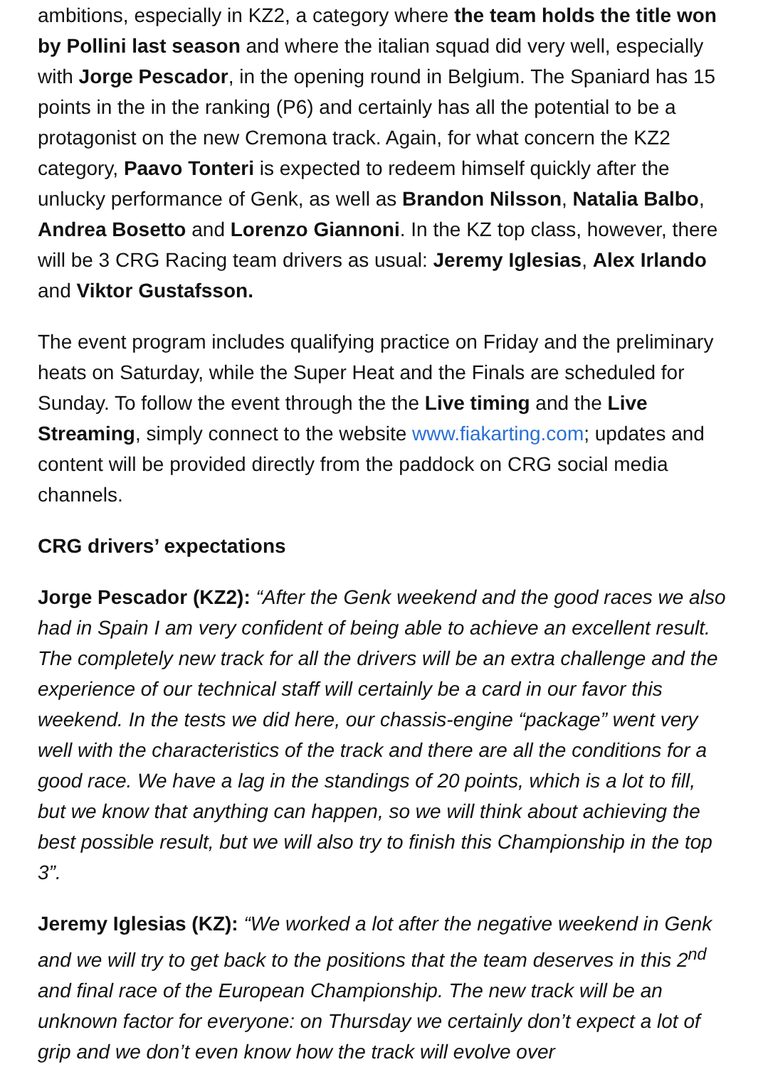ambitions, especially in KZ2, a category where the team holds the title won by Pollini last season and where the italian squad did very well, especially with Jorge Pescador, in the opening round in Belgium. The Spaniard has 15 points in the in the ranking (P6) and certainly has all the potential to be a protagonist on the new Cremona track. Again, for what concern the KZ2 category, Paavo Tonteri is expected to redeem himself quickly after the unlucky performance of Genk, as well as Brandon Nilsson, Natalia Balbo, Andrea Bosetto and Lorenzo Giannoni. In the KZ top class, however, there will be 3 CRG Racing team drivers as usual: Jeremy Iglesias, Alex Irlando and Viktor Gustafsson.
The event program includes qualifying practice on Friday and the preliminary heats on Saturday, while the Super Heat and the Finals are scheduled for Sunday. To follow the event through the the Live timing and the Live Streaming, simply connect to the website www.fiakarting.com; updates and content will be provided directly from the paddock on CRG social media channels.
CRG drivers’ expectations
Jorge Pescador (KZ2): “After the Genk weekend and the good races we also had in Spain I am very confident of being able to achieve an excellent result. The completely new track for all the drivers will be an extra challenge and the experience of our technical staff will certainly be a card in our favor this weekend. In the tests we did here, our chassis-engine “package” went very well with the characteristics of the track and there are all the conditions for a good race. We have a lag in the standings of 20 points, which is a lot to fill, but we know that anything can happen, so we will think about achieving the best possible result, but we will also try to finish this Championship in the top 3”.
Jeremy Iglesias (KZ): “We worked a lot after the negative weekend in Genk and we will try to get back to the positions that the team deserves in this 2<sup>nd</sup> and final race of the European Championship. The new track will be an unknown factor for everyone: on Thursday we certainly don’t expect a lot of grip and we don’t even know how the track will evolve over